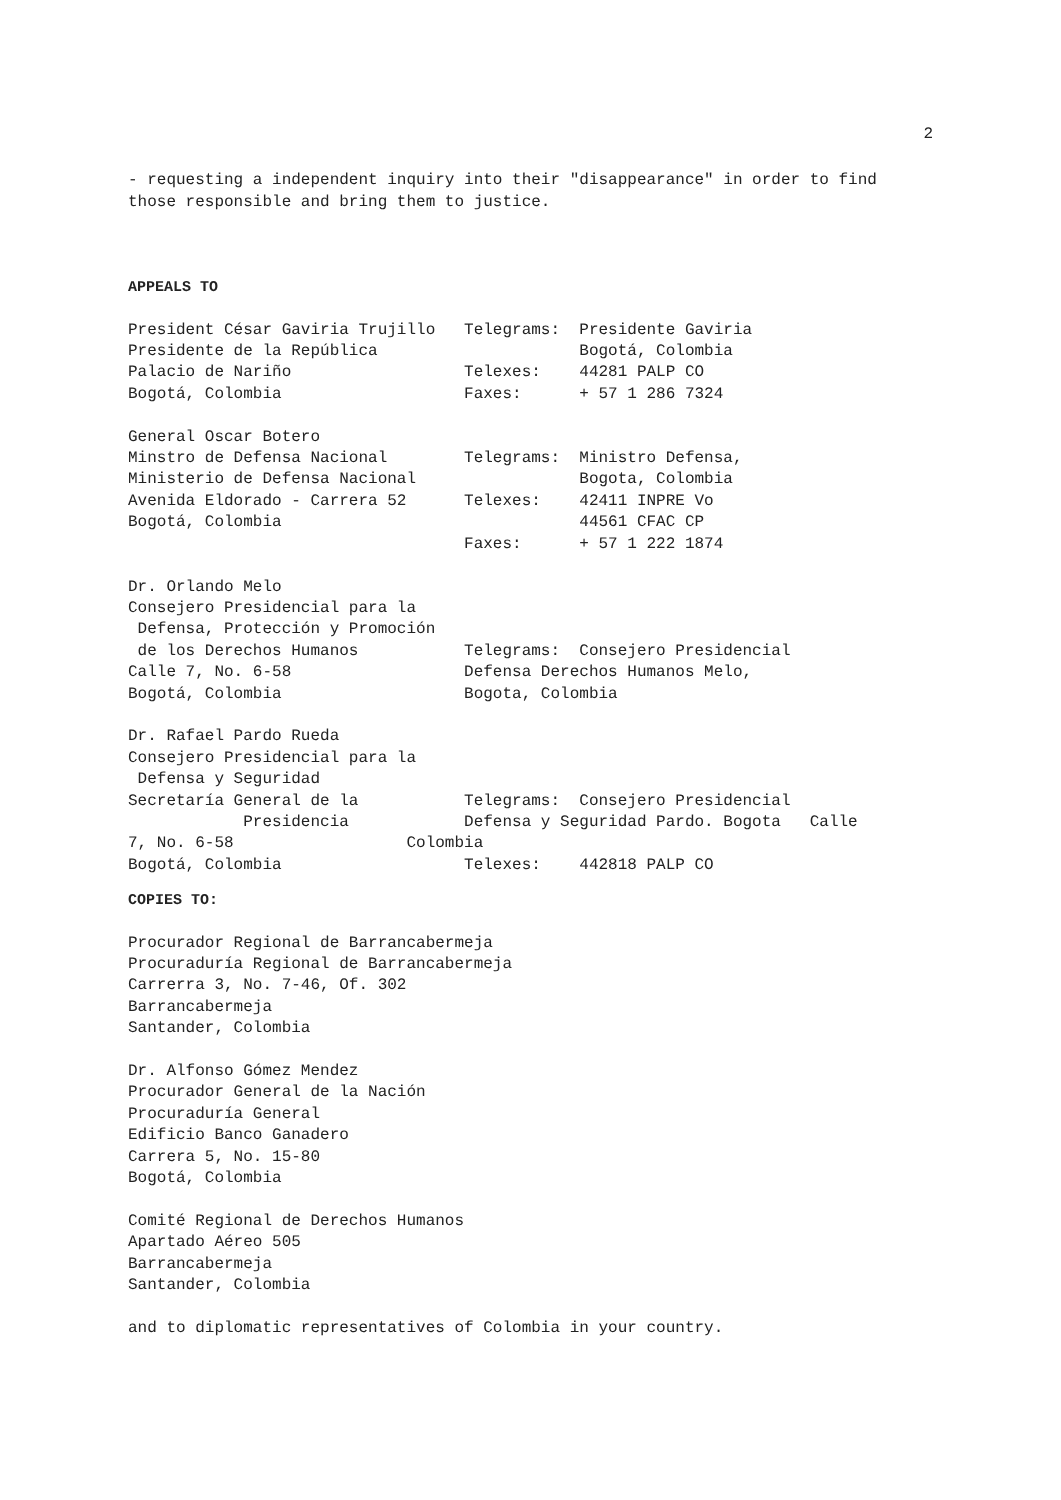2
- requesting a independent inquiry into their "disappearance" in order to find
those responsible and bring them to justice.
APPEALS TO
President César Gaviria Trujillo   Telegrams:  Presidente Gaviria
Presidente de la República                     Bogotá, Colombia
Palacio de Nariño                  Telexes:    44281 PALP CO
Bogotá, Colombia                   Faxes:      + 57 1 286 7324

General Oscar Botero
Minstro de Defensa Nacional        Telegrams:  Ministro Defensa,
Ministerio de Defensa Nacional                 Bogota, Colombia
Avenida Eldorado - Carrera 52      Telexes:    42411 INPRE Vo
Bogotá, Colombia                               44561 CFAC CP
                                   Faxes:      + 57 1 222 1874

Dr. Orlando Melo
Consejero Presidencial para la
 Defensa, Protección y Promoción
 de los Derechos Humanos           Telegrams:  Consejero Presidencial
Calle 7, No. 6-58                  Defensa Derechos Humanos Melo,
Bogotá, Colombia                   Bogota, Colombia

Dr. Rafael Pardo Rueda
Consejero Presidencial para la
 Defensa y Seguridad
Secretaría General de la           Telegrams:  Consejero Presidencial
            Presidencia            Defensa y Seguridad Pardo. Bogota   Calle
7, No. 6-58                  Colombia
Bogotá, Colombia                   Telexes:    442818 PALP CO
COPIES TO:
Procurador Regional de Barrancabermeja
Procuraduría Regional de Barrancabermeja
Carrerra 3, No. 7-46, Of. 302
Barrancabermeja
Santander, Colombia

Dr. Alfonso Gómez Mendez
Procurador General de la Nación
Procuraduría General
Edificio Banco Ganadero
Carrera 5, No. 15-80
Bogotá, Colombia

Comité Regional de Derechos Humanos
Apartado Aéreo 505
Barrancabermeja
Santander, Colombia

and to diplomatic representatives of Colombia in your country.